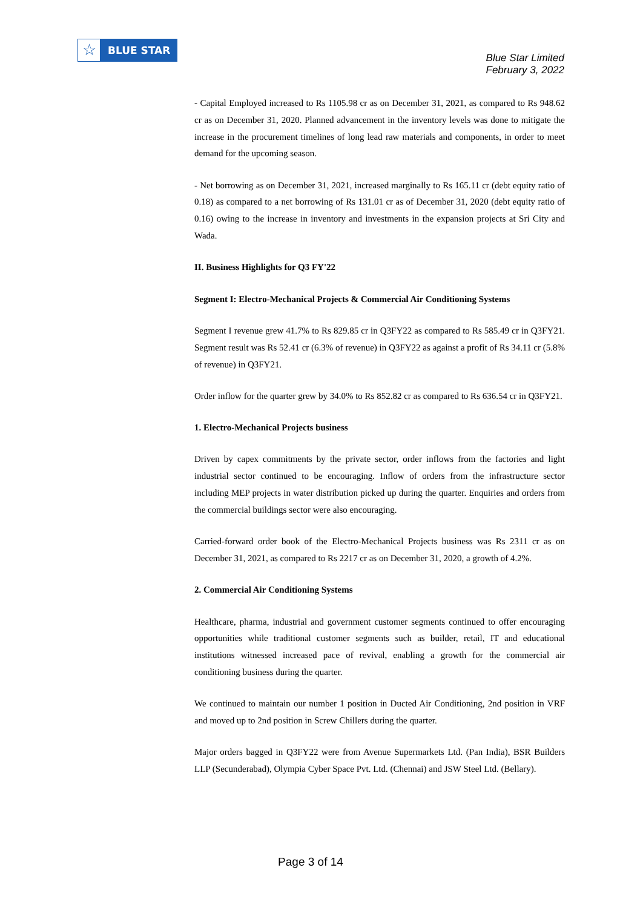☆
BLUE STAR
Blue Star Limited
February 3, 2022
- Capital Employed increased to Rs 1105.98 cr as on December 31, 2021, as compared to Rs 948.62 cr as on December 31, 2020. Planned advancement in the inventory levels was done to mitigate the increase in the procurement timelines of long lead raw materials and components, in order to meet demand for the upcoming season.
- Net borrowing as on December 31, 2021, increased marginally to Rs 165.11 cr (debt equity ratio of 0.18) as compared to a net borrowing of Rs 131.01 cr as of December 31, 2020 (debt equity ratio of 0.16) owing to the increase in inventory and investments in the expansion projects at Sri City and Wada.
II. Business Highlights for Q3 FY'22
Segment I: Electro-Mechanical Projects & Commercial Air Conditioning Systems
Segment I revenue grew 41.7% to Rs 829.85 cr in Q3FY22 as compared to Rs 585.49 cr in Q3FY21. Segment result was Rs 52.41 cr (6.3% of revenue) in Q3FY22 as against a profit of Rs 34.11 cr (5.8% of revenue) in Q3FY21.
Order inflow for the quarter grew by 34.0% to Rs 852.82 cr as compared to Rs 636.54 cr in Q3FY21.
1. Electro-Mechanical Projects business
Driven by capex commitments by the private sector, order inflows from the factories and light industrial sector continued to be encouraging. Inflow of orders from the infrastructure sector including MEP projects in water distribution picked up during the quarter. Enquiries and orders from the commercial buildings sector were also encouraging.
Carried-forward order book of the Electro-Mechanical Projects business was Rs 2311 cr as on December 31, 2021, as compared to Rs 2217 cr as on December 31, 2020, a growth of 4.2%.
2. Commercial Air Conditioning Systems
Healthcare, pharma, industrial and government customer segments continued to offer encouraging opportunities while traditional customer segments such as builder, retail, IT and educational institutions witnessed increased pace of revival, enabling a growth for the commercial air conditioning business during the quarter.
We continued to maintain our number 1 position in Ducted Air Conditioning, 2nd position in VRF and moved up to 2nd position in Screw Chillers during the quarter.
Major orders bagged in Q3FY22 were from Avenue Supermarkets Ltd. (Pan India), BSR Builders LLP (Secunderabad), Olympia Cyber Space Pvt. Ltd. (Chennai) and JSW Steel Ltd. (Bellary).
Page 3 of 14